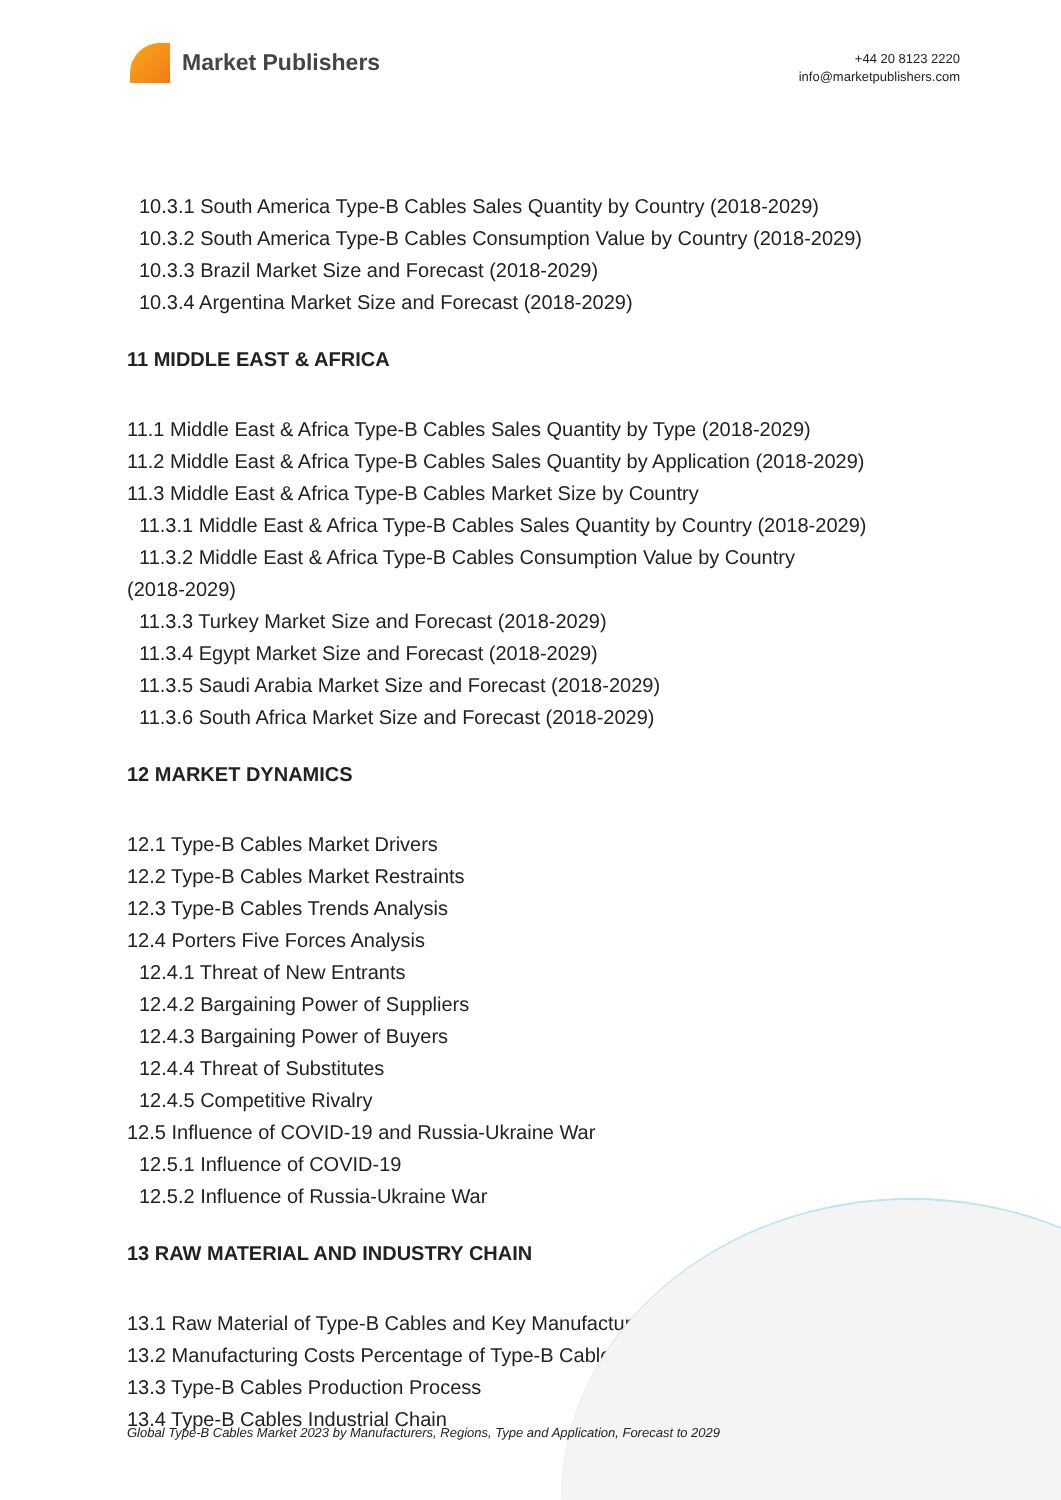Market Publishers
+44 20 8123 2220
info@marketpublishers.com
10.3.1 South America Type-B Cables Sales Quantity by Country (2018-2029)
10.3.2 South America Type-B Cables Consumption Value by Country (2018-2029)
10.3.3 Brazil Market Size and Forecast (2018-2029)
10.3.4 Argentina Market Size and Forecast (2018-2029)
11 MIDDLE EAST & AFRICA
11.1 Middle East & Africa Type-B Cables Sales Quantity by Type (2018-2029)
11.2 Middle East & Africa Type-B Cables Sales Quantity by Application (2018-2029)
11.3 Middle East & Africa Type-B Cables Market Size by Country
11.3.1 Middle East & Africa Type-B Cables Sales Quantity by Country (2018-2029)
11.3.2 Middle East & Africa Type-B Cables Consumption Value by Country
(2018-2029)
11.3.3 Turkey Market Size and Forecast (2018-2029)
11.3.4 Egypt Market Size and Forecast (2018-2029)
11.3.5 Saudi Arabia Market Size and Forecast (2018-2029)
11.3.6 South Africa Market Size and Forecast (2018-2029)
12 MARKET DYNAMICS
12.1 Type-B Cables Market Drivers
12.2 Type-B Cables Market Restraints
12.3 Type-B Cables Trends Analysis
12.4 Porters Five Forces Analysis
12.4.1 Threat of New Entrants
12.4.2 Bargaining Power of Suppliers
12.4.3 Bargaining Power of Buyers
12.4.4 Threat of Substitutes
12.4.5 Competitive Rivalry
12.5 Influence of COVID-19 and Russia-Ukraine War
12.5.1 Influence of COVID-19
12.5.2 Influence of Russia-Ukraine War
13 RAW MATERIAL AND INDUSTRY CHAIN
13.1 Raw Material of Type-B Cables and Key Manufacturers
13.2 Manufacturing Costs Percentage of Type-B Cables
13.3 Type-B Cables Production Process
13.4 Type-B Cables Industrial Chain
Global Type-B Cables Market 2023 by Manufacturers, Regions, Type and Application, Forecast to 2029